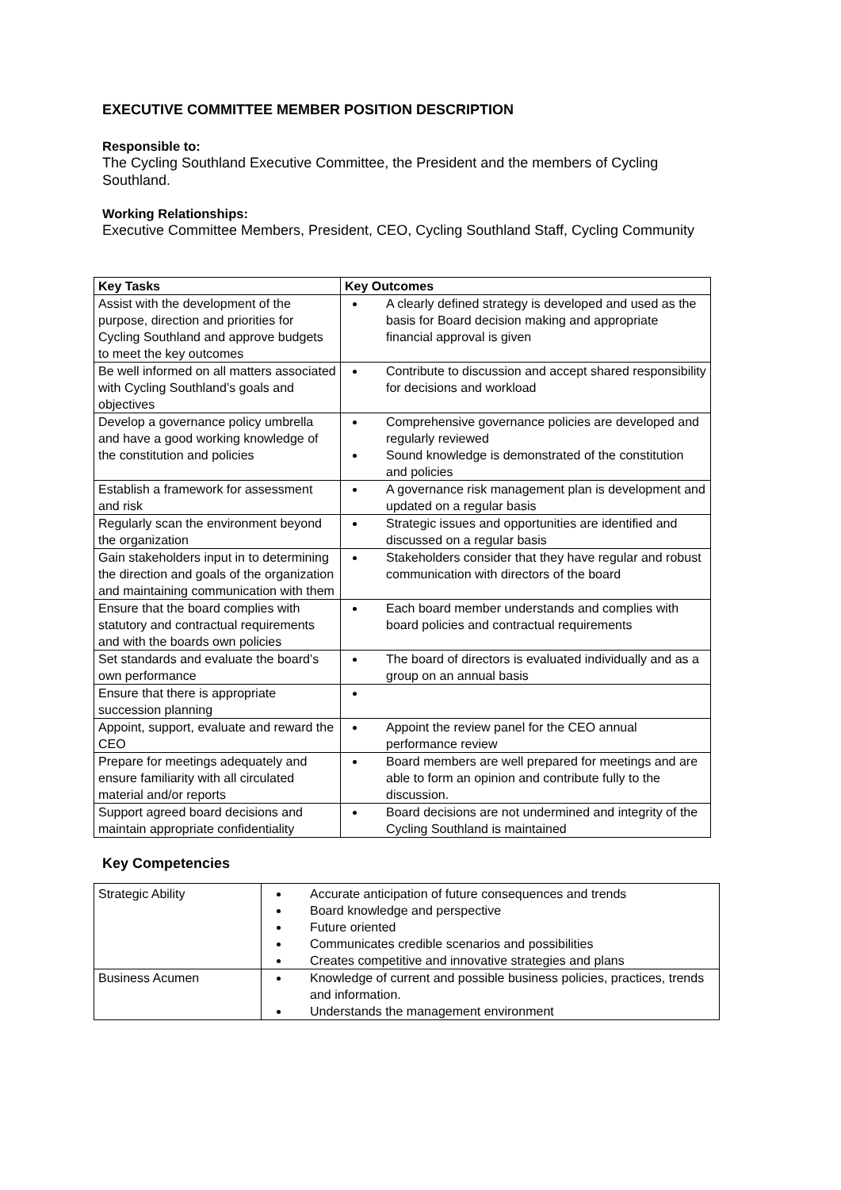EXECUTIVE COMMITTEE MEMBER POSITION DESCRIPTION
Responsible to:
The Cycling Southland Executive Committee, the President and the members of Cycling Southland.
Working Relationships:
Executive Committee Members, President, CEO, Cycling Southland Staff, Cycling Community
| Key Tasks | Key Outcomes |
| --- | --- |
| Assist with the development of the purpose, direction and priorities for Cycling Southland and approve budgets to meet the key outcomes | A clearly defined strategy is developed and used as the basis for Board decision making and appropriate financial approval is given |
| Be well informed on all matters associated with Cycling Southland’s goals and objectives | Contribute to discussion and accept shared responsibility for decisions and workload |
| Develop a governance policy umbrella and have a good working knowledge of the constitution and policies | Comprehensive governance policies are developed and regularly reviewed Sound knowledge is demonstrated of the constitution and policies |
| Establish a framework for assessment and risk | A governance risk management plan is development and updated on a regular basis |
| Regularly scan the environment beyond the organization | Strategic issues and opportunities are identified and discussed on a regular basis |
| Gain stakeholders input in to determining the direction and goals of the organization and maintaining communication with them | Stakeholders consider that they have regular and robust communication with directors of the board |
| Ensure that the board complies with statutory and contractual requirements and with the boards own policies | Each board member understands and complies with board policies and contractual requirements |
| Set standards and evaluate the board’s own performance | The board of directors is evaluated individually and as a group on an annual basis |
| Ensure that there is appropriate succession planning | |
| Appoint, support, evaluate and reward the CEO | Appoint the review panel for the CEO annual performance review |
| Prepare for meetings adequately and ensure familiarity with all circulated material and/or reports | Board members are well prepared for meetings and are able to form an opinion and contribute fully to the discussion. |
| Support agreed board decisions and maintain appropriate confidentiality | Board decisions are not undermined and integrity of the Cycling Southland is maintained |
Key Competencies
| Strategic Ability | Accurate anticipation of future consequences and trends Board knowledge and perspective Future oriented Communicates credible scenarios and possibilities Creates competitive and innovative strategies and plans |
| Business Acumen | Knowledge of current and possible business policies, practices, trends and information. Understands the management environment |